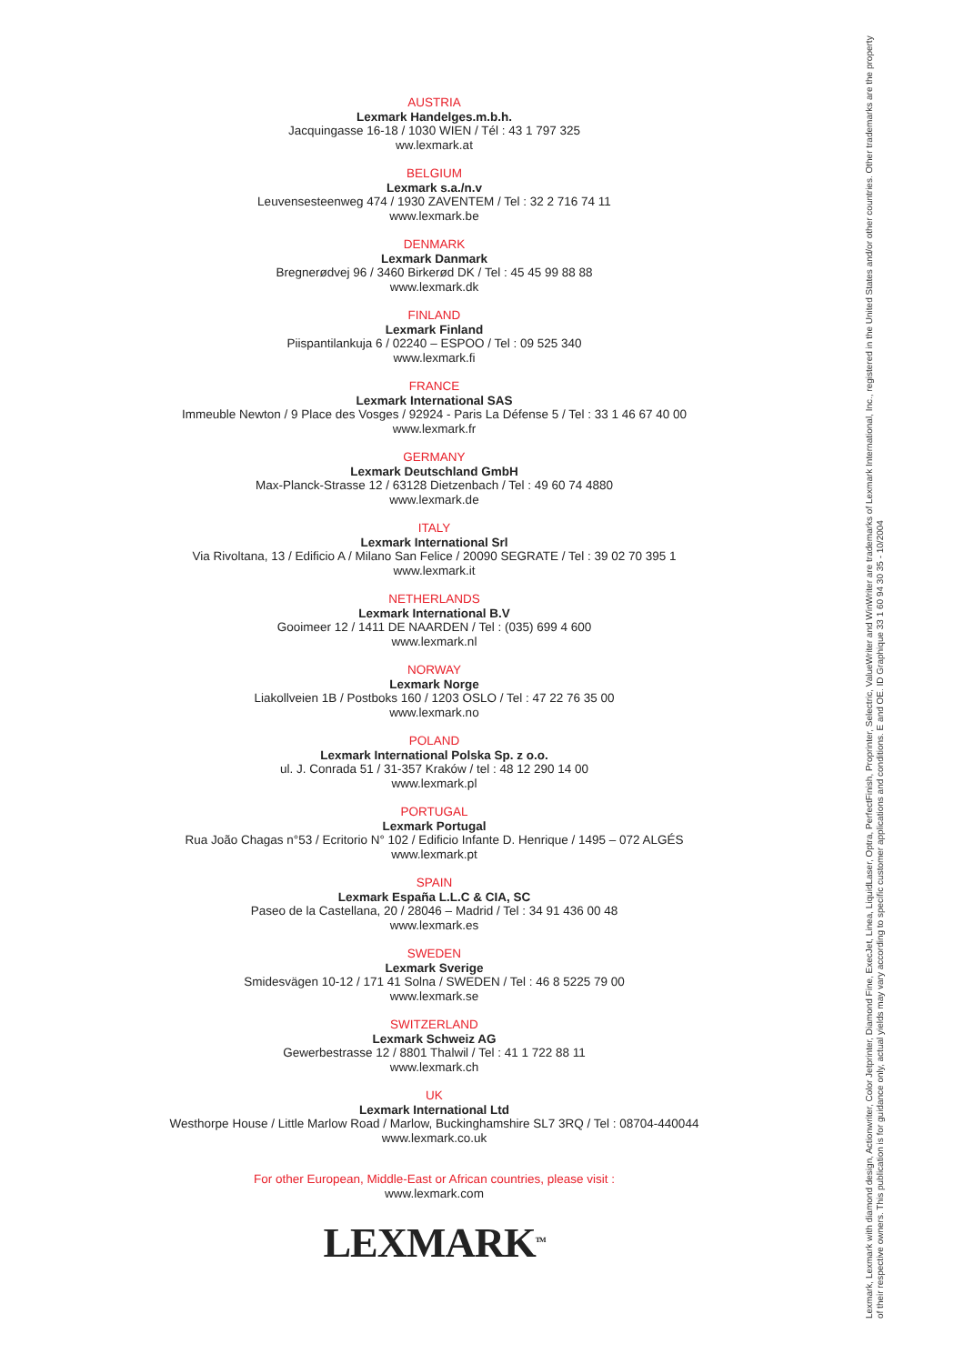AUSTRIA
Lexmark Handelges.m.b.h.
Jacquingasse 16-18 / 1030 WIEN / Tél : 43 1 797 325
ww.lexmark.at
BELGIUM
Lexmark s.a./n.v
Leuvensesteenweg 474 / 1930 ZAVENTEM / Tel : 32 2 716 74 11
www.lexmark.be
DENMARK
Lexmark Danmark
Bregnerødvej 96 / 3460 Birkerød DK / Tel : 45 45 99 88 88
www.lexmark.dk
FINLAND
Lexmark Finland
Piispantilankuja 6 / 02240 – ESPOO / Tel : 09 525 340
www.lexmark.fi
FRANCE
Lexmark International SAS
Immeuble Newton / 9 Place des Vosges / 92924 - Paris La Défense 5 / Tel : 33 1 46 67 40 00
www.lexmark.fr
GERMANY
Lexmark Deutschland GmbH
Max-Planck-Strasse 12 / 63128 Dietzenbach / Tel : 49 60 74 4880
www.lexmark.de
ITALY
Lexmark International Srl
Via Rivoltana, 13 / Edificio A / Milano San Felice / 20090 SEGRATE / Tel : 39 02 70 395 1
www.lexmark.it
NETHERLANDS
Lexmark International B.V
Gooimeer 12 / 1411 DE NAARDEN / Tel : (035) 699 4 600
www.lexmark.nl
NORWAY
Lexmark Norge
Liakollveien 1B / Postboks 160 / 1203 OSLO / Tel : 47 22 76 35 00
www.lexmark.no
POLAND
Lexmark International Polska Sp. z o.o.
ul. J. Conrada 51 / 31-357 Kraków / tel : 48 12 290 14 00
www.lexmark.pl
PORTUGAL
Lexmark Portugal
Rua João Chagas n°53 / Ecritorio N° 102 / Edificio Infante D. Henrique / 1495 – 072 ALGÉS
www.lexmark.pt
SPAIN
Lexmark España L.L.C & CIA, SC
Paseo de la Castellana, 20 / 28046 – Madrid / Tel : 34 91 436 00 48
www.lexmark.es
SWEDEN
Lexmark Sverige
Smidesvägen 10-12 / 171 41 Solna / SWEDEN / Tel : 46 8 5225 79 00
www.lexmark.se
SWITZERLAND
Lexmark Schweiz AG
Gewerbestrasse 12 / 8801 Thalwil / Tel : 41 1 722 88 11
www.lexmark.ch
UK
Lexmark International Ltd
Westhorpe House / Little Marlow Road / Marlow, Buckinghamshire SL7 3RQ / Tel : 08704-440044
www.lexmark.co.uk
For other European, Middle-East or African countries, please visit :
www.lexmark.com
LEXMARK<sup>TM</sup>
Lexmark, Lexmark with diamond design, Actionwriter, Color Jetprinter, Diamond Fine, ExecJet, Linea, LiquidLaser, Optra, PerfectFinish, Proprinter, Selectric, ValueWriter and WinWriter are trademarks of Lexmark International, Inc., registered in the United States and/or other countries. Other trademarks are the property of their respective owners. This publication is for guidance only, actual yields may vary according to specific customer applications and conditions. E and OE. ID Graphique 33 1 60 94 30 35 - 10/2004